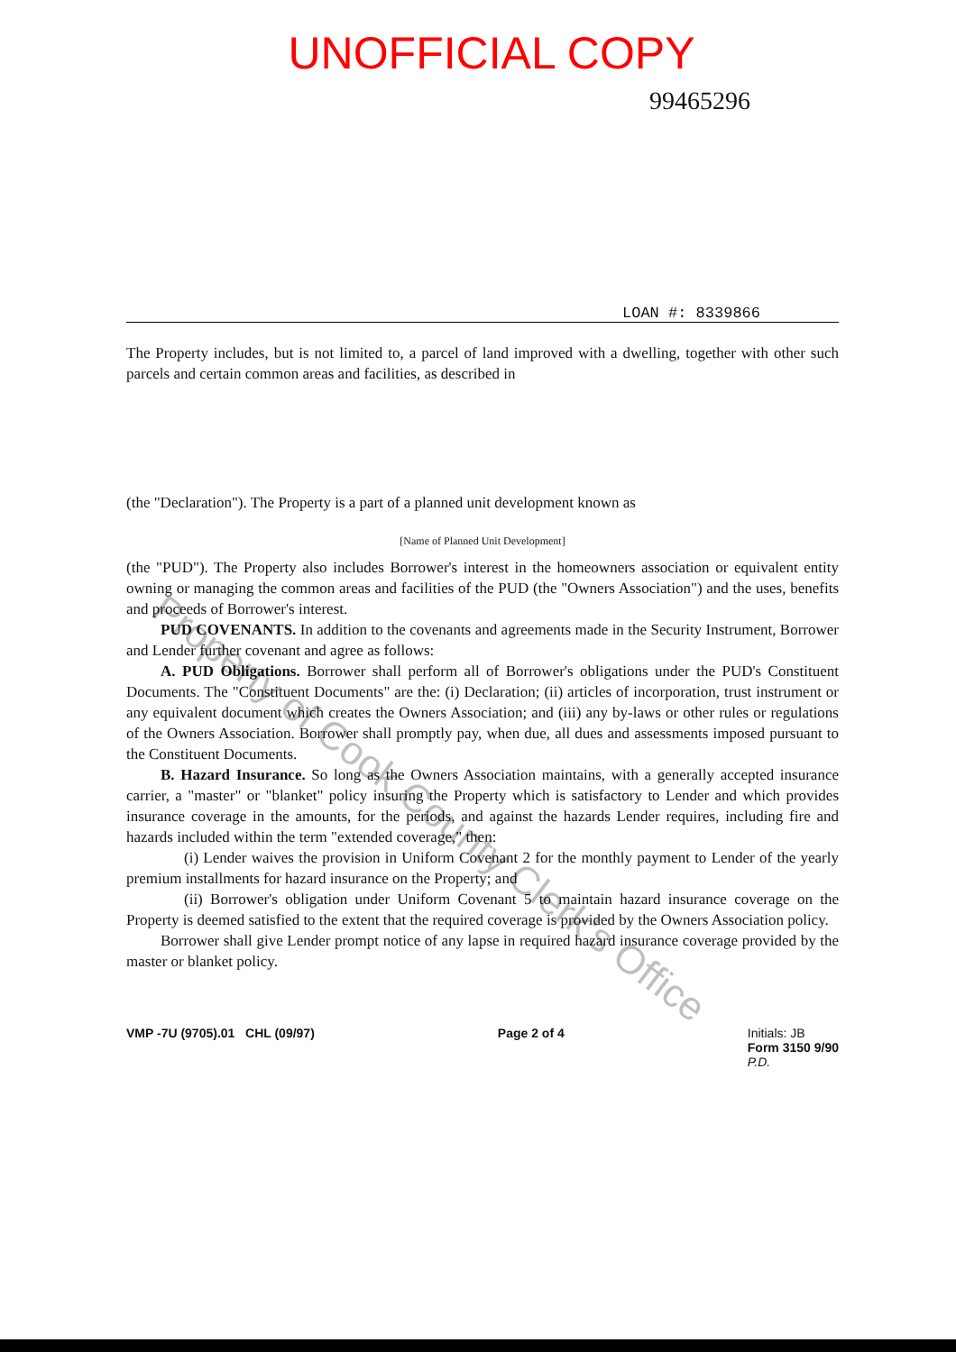UNOFFICIAL COPY
99465296
LOAN #: 8339866
The Property includes, but is not limited to, a parcel of land improved with a dwelling, together with other such parcels and certain common areas and facilities, as described in
(the "Declaration"). The Property is a part of a planned unit development known as
[Name of Planned Unit Development]
(the "PUD"). The Property also includes Borrower's interest in the homeowners association or equivalent entity owning or managing the common areas and facilities of the PUD (the "Owners Association") and the uses, benefits and proceeds of Borrower's interest.
PUD COVENANTS. In addition to the covenants and agreements made in the Security Instrument, Borrower and Lender further covenant and agree as follows:
A. PUD Obligations. Borrower shall perform all of Borrower's obligations under the PUD's Constituent Documents. The "Constituent Documents" are the: (i) Declaration; (ii) articles of incorporation, trust instrument or any equivalent document which creates the Owners Association; and (iii) any by-laws or other rules or regulations of the Owners Association. Borrower shall promptly pay, when due, all dues and assessments imposed pursuant to the Constituent Documents.
B. Hazard Insurance. So long as the Owners Association maintains, with a generally accepted insurance carrier, a "master" or "blanket" policy insuring the Property which is satisfactory to Lender and which provides insurance coverage in the amounts, for the periods, and against the hazards Lender requires, including fire and hazards included within the term "extended coverage," then:
(i) Lender waives the provision in Uniform Covenant 2 for the monthly payment to Lender of the yearly premium installments for hazard insurance on the Property; and
(ii) Borrower's obligation under Uniform Covenant 5 to maintain hazard insurance coverage on the Property is deemed satisfied to the extent that the required coverage is provided by the Owners Association policy.
Borrower shall give Lender prompt notice of any lapse in required hazard insurance coverage provided by the master or blanket policy.
VMP -7U (9705).01 CHL (09/97) Page 2 of 4 Initials: JB
Form 3150 9/90
P.D.
Property of Cook County Clerk's Office